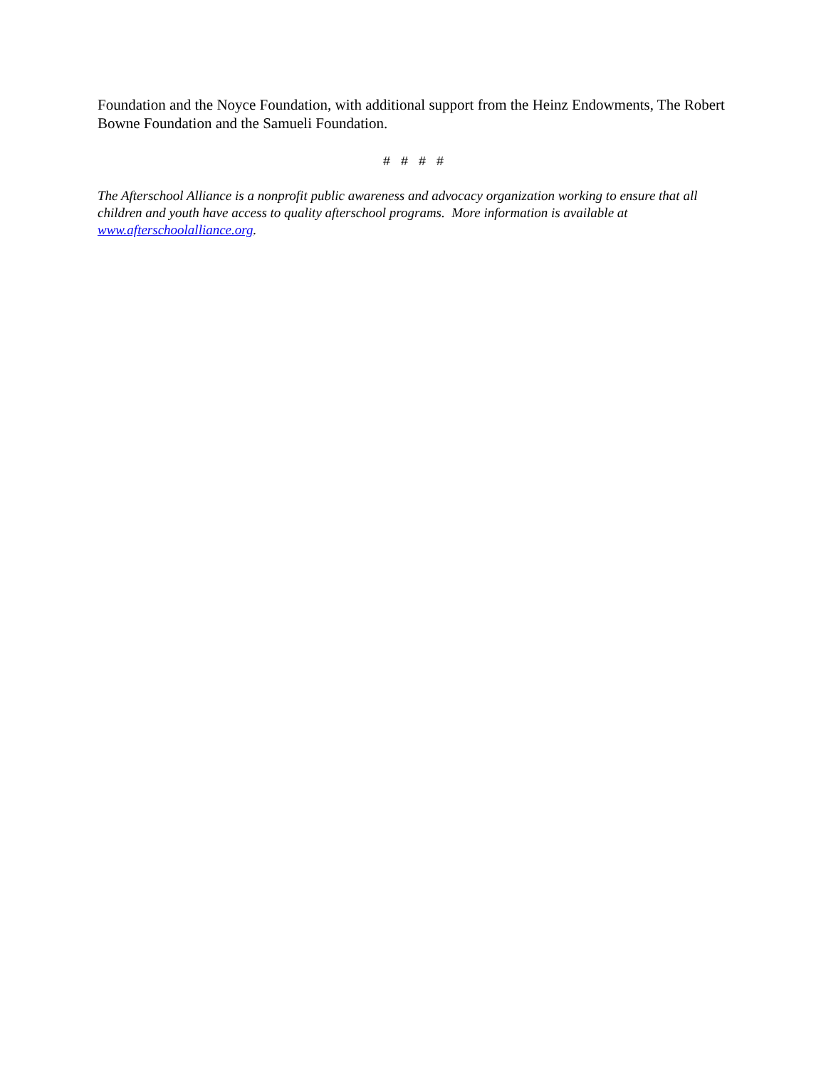Foundation and the Noyce Foundation, with additional support from the Heinz Endowments, The Robert Bowne Foundation and the Samueli Foundation.
# # # #
The Afterschool Alliance is a nonprofit public awareness and advocacy organization working to ensure that all children and youth have access to quality afterschool programs. More information is available at www.afterschoolalliance.org.